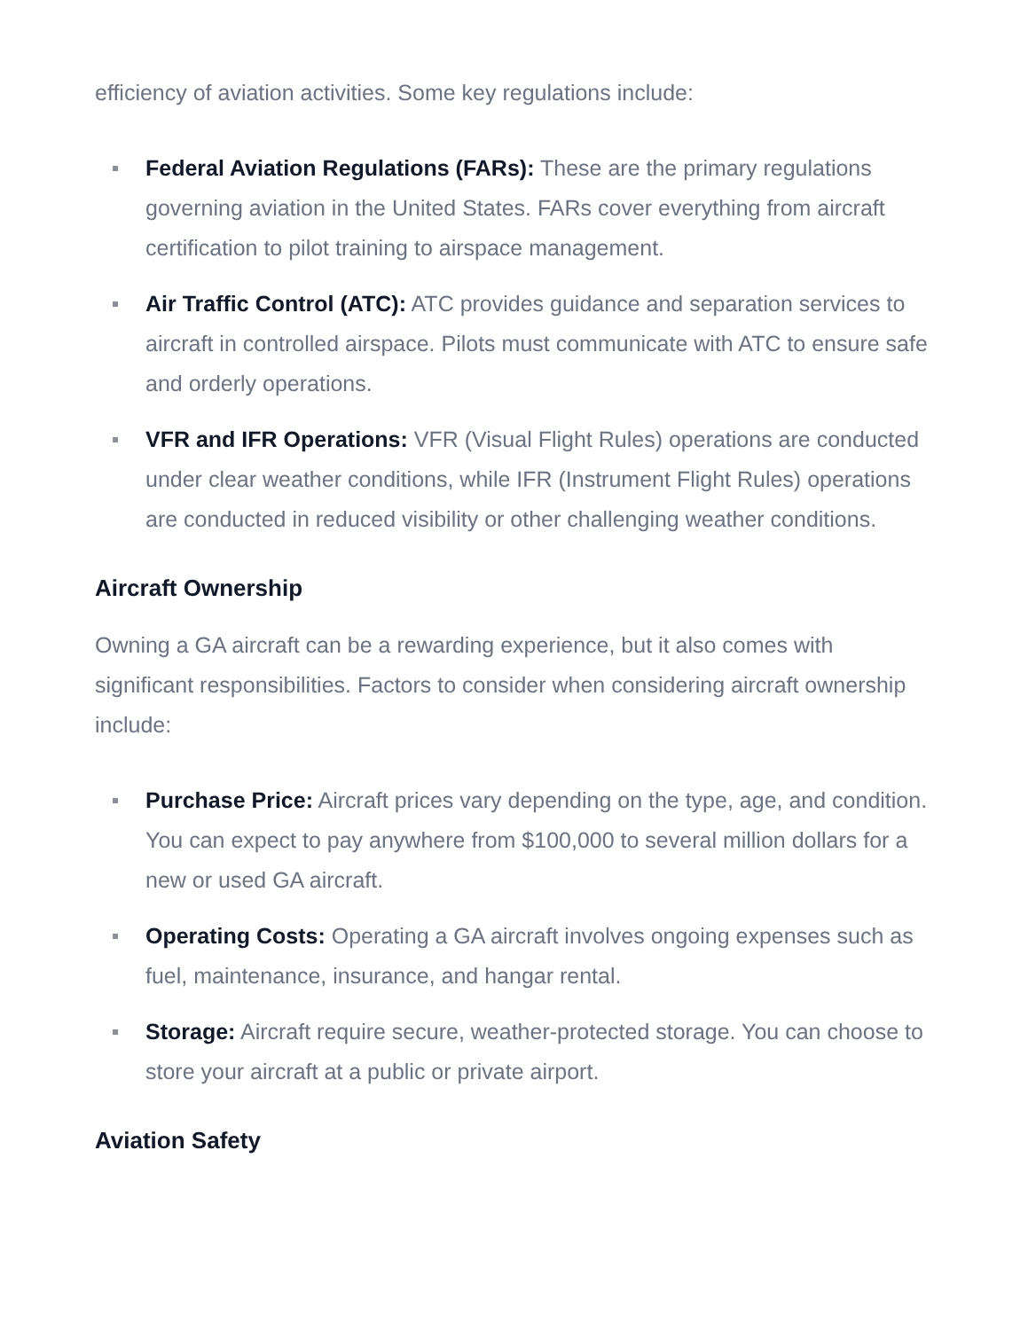efficiency of aviation activities. Some key regulations include:
Federal Aviation Regulations (FARs): These are the primary regulations governing aviation in the United States. FARs cover everything from aircraft certification to pilot training to airspace management.
Air Traffic Control (ATC): ATC provides guidance and separation services to aircraft in controlled airspace. Pilots must communicate with ATC to ensure safe and orderly operations.
VFR and IFR Operations: VFR (Visual Flight Rules) operations are conducted under clear weather conditions, while IFR (Instrument Flight Rules) operations are conducted in reduced visibility or other challenging weather conditions.
Aircraft Ownership
Owning a GA aircraft can be a rewarding experience, but it also comes with significant responsibilities. Factors to consider when considering aircraft ownership include:
Purchase Price: Aircraft prices vary depending on the type, age, and condition. You can expect to pay anywhere from $100,000 to several million dollars for a new or used GA aircraft.
Operating Costs: Operating a GA aircraft involves ongoing expenses such as fuel, maintenance, insurance, and hangar rental.
Storage: Aircraft require secure, weather-protected storage. You can choose to store your aircraft at a public or private airport.
Aviation Safety